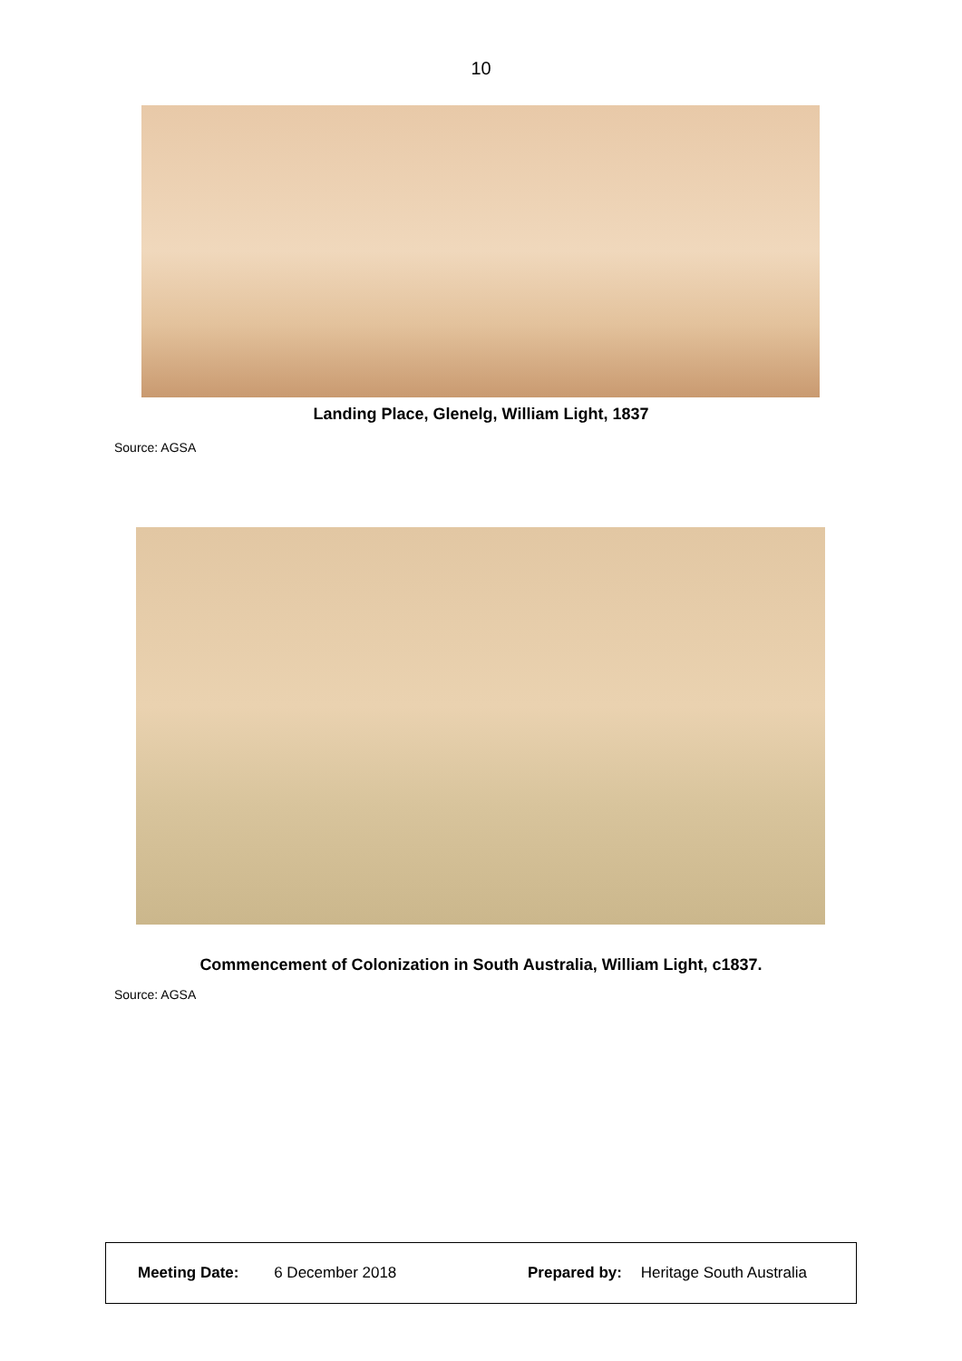10
Landing Place, Glenelg, William Light, 1837
Source: AGSA
Commencement of Colonization in South Australia, William Light, c1837.
Source: AGSA
Meeting Date: 6 December 2018 Prepared by: Heritage South Australia